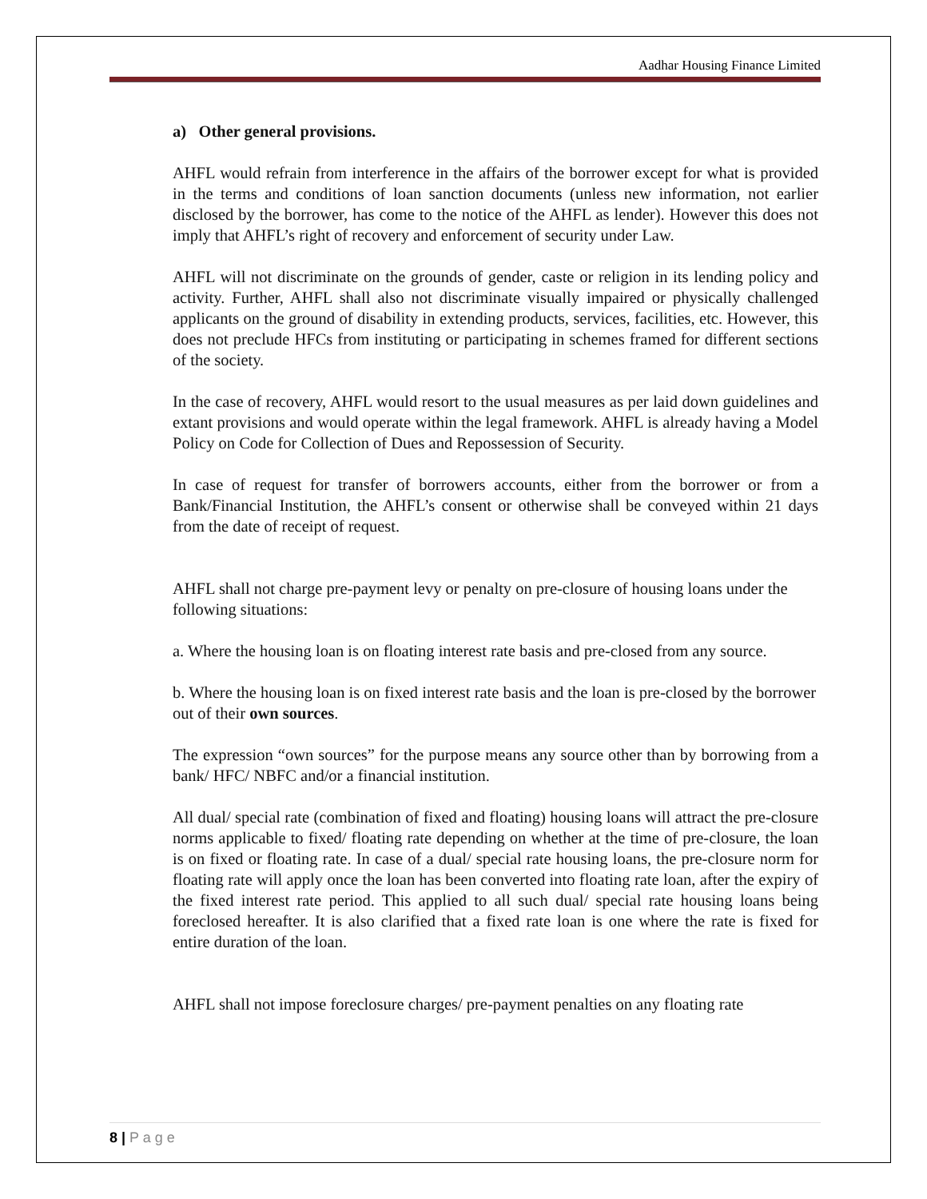Aadhar Housing Finance Limited
a) Other general provisions.
AHFL would refrain from interference in the affairs of the borrower except for what is provided in the terms and conditions of loan sanction documents (unless new information, not earlier disclosed by the borrower, has come to the notice of the AHFL as lender). However this does not imply that AHFL’s right of recovery and enforcement of security under Law.
AHFL will not discriminate on the grounds of gender, caste or religion in its lending policy and activity. Further, AHFL shall also not discriminate visually impaired or physically challenged applicants on the ground of disability in extending products, services, facilities, etc. However, this does not preclude HFCs from instituting or participating in schemes framed for different sections of the society.
In the case of recovery, AHFL would resort to the usual measures as per laid down guidelines and extant provisions and would operate within the legal framework. AHFL is already having a Model Policy on Code for Collection of Dues and Repossession of Security.
In case of request for transfer of borrowers accounts, either from the borrower or from a Bank/Financial Institution, the AHFL’s consent or otherwise shall be conveyed within 21 days from the date of receipt of request.
AHFL shall not charge pre-payment levy or penalty on pre-closure of housing loans under the following situations:
a. Where the housing loan is on floating interest rate basis and pre-closed from any source.
b. Where the housing loan is on fixed interest rate basis and the loan is pre-closed by the borrower out of their own sources.
The expression “own sources” for the purpose means any source other than by borrowing from a bank/ HFC/ NBFC and/or a financial institution.
All dual/ special rate (combination of fixed and floating) housing loans will attract the pre-closure norms applicable to fixed/ floating rate depending on whether at the time of pre-closure, the loan is on fixed or floating rate. In case of a dual/ special rate housing loans, the pre-closure norm for floating rate will apply once the loan has been converted into floating rate loan, after the expiry of the fixed interest rate period. This applied to all such dual/ special rate housing loans being foreclosed hereafter. It is also clarified that a fixed rate loan is one where the rate is fixed for entire duration of the loan.
AHFL shall not impose foreclosure charges/ pre-payment penalties on any floating rate
8 | P a g e